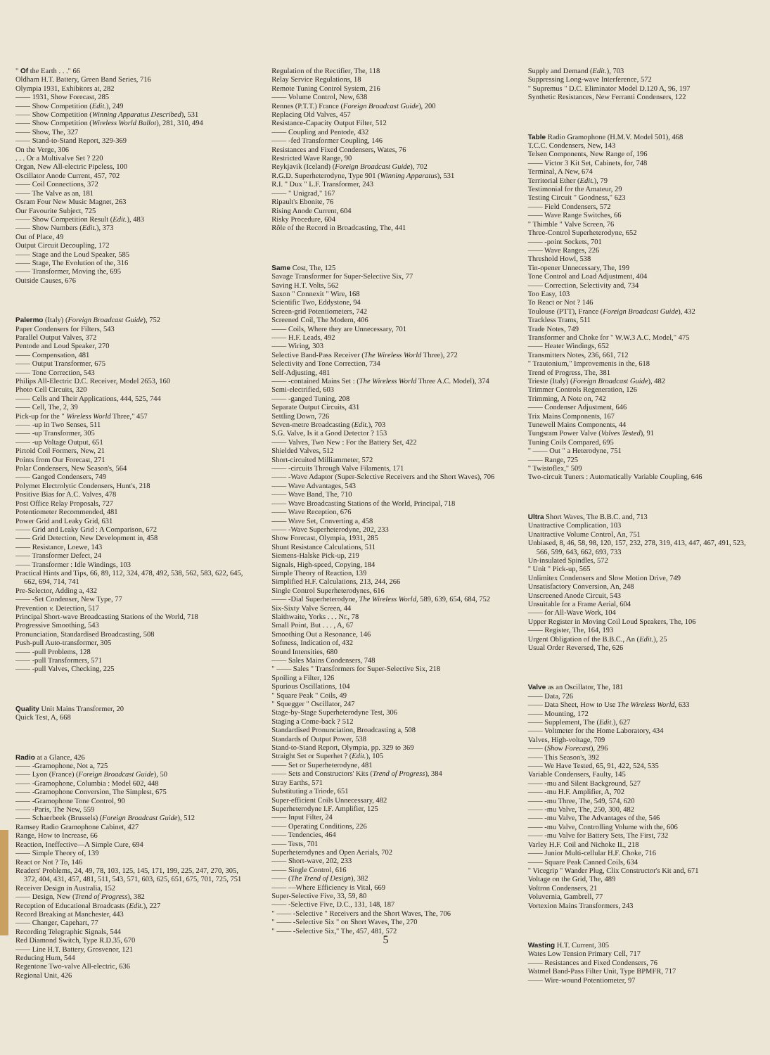" Of the Earth . . ." 66
Oldham H.T. Battery, Green Band Series, 716
Olympia 1931, Exhibitors at, 282
—— 1931, Show Forecast, 285
—— Show Competition (Edit.), 249
—— Show Competition (Winning Apparatus Described), 531
—— Show Competition (Wireless World Ballot), 281, 310, 494
—— Show, The, 327
—— Stand-to-Stand Report, 329-369
On the Verge, 306
. . . Or a Multivalve Set ? 220
Organ, New All-electric Pipeless, 100
Oscillator Anode Current, 457, 702
—— Coil Connections, 372
—— The Valve as an, 181
Osram Four New Music Magnet, 263
Our Favourite Subject, 725
—— Show Competition Result (Edit.), 483
—— Show Numbers (Edit.), 373
Out of Place, 49
Output Circuit Decoupling, 172
—— Stage and the Loud Speaker, 585
—— Stage, The Evolution of the, 316
—— Transformer, Moving the, 695
Outside Causes, 676
Palermo (Italy) (Foreign Broadcast Guide), 752
Paper Condensers for Filters, 543
Parallel Output Valves, 372
Pentode and Loud Speaker, 270
—— Compensation, 481
—— Output Transformer, 675
—— Tone Correction, 543
Philips All-Electric D.C. Receiver, Model 2653, 160
Photo Cell Circuits, 320
—— Cells and Their Applications, 444, 525, 744
—— Cell, The, 2, 39
Pick-up for the " Wireless World Three," 457
—— -up in Two Senses, 511
—— -up Transformer, 305
—— -up Voltage Output, 651
Pirtoid Coil Formers, New, 21
Points from Our Forecast, 271
Polar Condensers, New Season's, 564
—— Ganged Condensers, 749
Polymet Electrolytic Condensers, Hunt's, 218
Positive Bias for A.C. Valves, 478
Post Office Relay Proposals, 727
Potentiometer Recommended, 481
Power Grid and Leaky Grid, 631
—— Grid and Leaky Grid : A Comparison, 672
—— Grid Detection, New Development in, 458
—— Resistance, Loewe, 143
—— Transformer Defect, 24
—— Transformer : Idle Windings, 103
Practical Hints and Tips, 66, 89, 112, 324, 478, 492, 538, 562, 583, 622, 645, 662, 694, 714, 741
Pre-Selector, Adding a, 432
—— -Set Condenser, New Type, 77
Prevention v. Detection, 517
Principal Short-wave Broadcasting Stations of the World, 718
Progressive Smoothing, 543
Pronunciation, Standardised Broadcasting, 508
Push-pull Auto-transformer, 305
—— -pull Problems, 128
—— -pull Transformers, 571
—— -pull Valves, Checking, 225
Quality Unit Mains Transformer, 20
Quick Test, A, 668
Radio at a Glance, 426
—— -Gramophone, Not a, 725
—— Lyon (France) (Foreign Broadcast Guide), 50
—— -Gramophone, Columbia : Model 602, 448
—— -Gramophone Conversion, The Simplest, 675
—— -Gramophone Tone Control, 90
—— -Paris, The New, 559
—— Schaerbeek (Brussels) (Foreign Broadcast Guide), 512
Ramsey Radio Gramophone Cabinet, 427
Range, How to Increase, 66
Reaction, Ineffective—A Simple Cure, 694
—— Simple Theory of, 139
React or Not ? To, 146
Readers' Problems, 24, 49, 78, 103, 125, 145, 171, 199, 225, 247, 270, 305, 372, 404, 431, 457, 481, 511, 543, 571, 603, 625, 651, 675, 701, 725, 751
Receiver Design in Australia, 152
—— Design, New (Trend of Progress), 382
Reception of Educational Broadcasts (Edit.), 227
Record Breaking at Manchester, 443
—— Changer, Capehart, 77
Recording Telegraphic Signals, 544
Red Diamond Switch, Type R.D.35, 670
—— Line H.T. Battery, Grosvenor, 121
Reducing Hum, 544
Regentone Two-valve All-electric, 636
Regional Unit, 426
Regulation of the Rectifier, The, 118
Relay Service Regulations, 18
Remote Tuning Control System, 216
—— Volume Control, New, 638
Rennes (P.T.T.) France (Foreign Broadcast Guide), 200
Replacing Old Valves, 457
Resistance-Capacity Output Filter, 512
—— Coupling and Pentode, 432
—— -fed Transformer Coupling, 146
Resistances and Fixed Condensers, Wates, 76
Restricted Wave Range, 90
Reykjavik (Iceland) (Foreign Broadcast Guide), 702
R.G.D. Superheterodyne, Type 901 (Winning Apparatus), 531
R.I. " Dux " L.F. Transformer, 243
—— " Unigrad," 167
Ripault's Ebonite, 76
Rising Anode Current, 604
Risky Procedure, 604
Rôle of the Record in Broadcasting, The, 441
Same Cost, The, 125
Savage Transformer for Super-Selective Six, 77
Saving H.T. Volts, 562
Saxon " Connexit " Wire, 168
Scientific Two, Eddystone, 94
Screen-grid Potentiometers, 742
Screened Coil, The Modern, 406
—— Coils, Where they are Unnecessary, 701
—— H.F. Leads, 492
—— Wiring, 303
Selective Band-Pass Receiver (The Wireless World Three), 272
Selectivity and Tone Correction, 734
Self-Adjusting, 481
—— -contained Mains Set : (The Wireless World Three A.C. Model), 374
Semi-electrified, 603
—— -ganged Tuning, 208
Separate Output Circuits, 431
Settling Down, 726
Seven-metre Broadcasting (Edit.), 703
S.G. Valve, Is it a Good Detector ? 153
—— Valves, Two New : For the Battery Set, 422
Shielded Valves, 512
Short-circuited Milliammeter, 572
—— -circuits Through Valve Filaments, 171
—— -Wave Adaptor (Super-Selective Receivers and the Short Waves), 706
—— Wave Advantages, 543
—— Wave Band, The, 710
—— Wave Broadcasting Stations of the World, Principal, 718
—— Wave Reception, 676
—— Wave Set, Converting a, 458
—— -Wave Superheterodyne, 202, 233
Show Forecast, Olympia, 1931, 285
Shunt Resistance Calculations, 511
Siemens-Halske Pick-up, 219
Signals, High-speed, Copying, 184
Simple Theory of Reaction, 139
Simplified H.F. Calculations, 213, 244, 266
Single Control Superheterodynes, 616
—— -Dial Superheterodyne, The Wireless World, 589, 639, 654, 684, 752
Six-Sixty Valve Screen, 44
Slaithwaite, Yorks . . . Nr., 78
Small Point, But . . . , A, 67
Smoothing Out a Resonance, 146
Softness, Indication of, 432
Sound Intensities, 680
—— Sales Mains Condensers, 748
" —— Sales " Transformers for Super-Selective Six, 218
Spoiling a Filter, 126
Spurious Oscillations, 104
" Square Peak " Coils, 49
" Squegger " Oscillator, 247
Stage-by-Stage Superheterodyne Test, 306
Staging a Come-back ? 512
Standardised Pronunciation, Broadcasting a, 508
Standards of Output Power, 538
Stand-to-Stand Report, Olympia, pp. 329 to 369
Straight Set or Superhet ? (Edit.), 105
—— Set or Superheterodyne, 481
—— Sets and Constructors' Kits (Trend of Progress), 384
Stray Earths, 571
Substituting a Triode, 651
Super-efficient Coils Unnecessary, 482
Superheterodyne I.F. Amplifier, 125
—— Input Filter, 24
—— Operating Conditions, 226
—— Tendencies, 464
—— Tests, 701
Superheterodynes and Open Aerials, 702
—— Short-wave, 202, 233
—— Single Control, 616
—— (The Trend of Design), 382
—— —Where Efficiency is Vital, 669
Super-Selective Five, 33, 59, 80
—— -Selective Five, D.C., 131, 148, 187
" —— -Selective " Receivers and the Short Waves, The, 706
" —— -Selective Six " on Short Waves, The, 270
" —— -Selective Six," The, 457, 481, 572
5
Supply and Demand (Edit.), 703
Suppressing Long-wave Interference, 572
" Supremus " D.C. Eliminator Model D.120 A, 96, 197
Synthetic Resistances, New Ferranti Condensers, 122
Table Radio Gramophone (H.M.V. Model 501), 468
T.C.C. Condensers, New, 143
Telsen Components, New Range of, 196
—— Victor 3 Kit Set, Cabinets, for, 748
Terminal, A New, 674
Territorial Ether (Edit.), 79
Testimonial for the Amateur, 29
Testing Circuit " Goodness," 623
—— Field Condensers, 572
—— Wave Range Switches, 66
" Thimble " Valve Screen, 76
Three-Control Superheterodyne, 652
—— -point Sockets, 701
—— Wave Ranges, 226
Threshold Howl, 538
Tin-opener Unnecessary, The, 199
Tone Control and Load Adjustment, 404
—— Correction, Selectivity and, 734
Too Easy, 103
To React or Not ? 146
Toulouse (PTT), France (Foreign Broadcast Guide), 432
Trackless Trams, 511
Trade Notes, 749
Transformer and Choke for " W.W.3 A.C. Model," 475
—— Heater Windings, 652
Transmitters Notes, 236, 661, 712
" Trautonium," Improvements in the, 618
Trend of Progress, The, 381
Trieste (Italy) (Foreign Broadcast Guide), 482
Trimmer Controls Regeneration, 126
Trimming, A Note on, 742
—— Condenser Adjustment, 646
Trix Mains Components, 167
Tunewell Mains Components, 44
Tungsram Power Valve (Valves Tested), 91
Tuning Coils Compared, 695
" —— Out " a Heterodyne, 751
—— Range, 725
" Twistoflex," 509
Two-circuit Tuners : Automatically Variable Coupling, 646
Ultra Short Waves, The B.B.C. and, 713
Unattractive Complication, 103
Unattractive Volume Control, An, 751
Unbiased, 8, 46, 58, 98, 120, 157, 232, 278, 319, 413, 447, 467, 491, 523, 566, 599, 643, 662, 693, 733
Un-insulated Spindles, 572
" Unit " Pick-up, 565
Unlimitex Condensers and Slow Motion Drive, 749
Unsatisfactory Conversion, An, 248
Unscreened Anode Circuit, 543
Unsuitable for a Frame Aerial, 604
—— for All-Wave Work, 104
Upper Register in Moving Coil Loud Speakers, The, 106
—— Register, The, 164, 193
Urgent Obligation of the B.B.C., An (Edit.), 25
Usual Order Reversed, The, 626
Valve as an Oscillator, The, 181
—— Data, 726
—— Data Sheet, How to Use The Wireless World, 633
—— Mounting, 172
—— Supplement, The (Edit.), 627
—— Voltmeter for the Home Laboratory, 434
Valves, High-voltage, 709
—— (Show Forecast), 296
—— This Season's, 392
—— We Have Tested, 65, 91, 422, 524, 535
Variable Condensers, Faulty, 145
—— -mu and Silent Background, 527
—— -mu H.F. Amplifier, A, 702
—— -mu Three, The, 549, 574, 620
—— -mu Valve, The, 250, 300, 482
—— -mu Valve, The Advantages of the, 546
—— -mu Valve, Controlling Volume with the, 606
—— -mu Valve for Battery Sets, The First, 732
Varley H.F. Coil and Nichoke II., 218
—— Junior Multi-cellular H.F. Choke, 716
—— Square Peak Canned Coils, 634
" Vicegrip " Wander Plug, Clix Constructor's Kit and, 671
Voltage on the Grid, The, 489
Voltron Condensers, 21
Voluvernia, Gambrell, 77
Vortexion Mains Transformers, 243
Wasting H.T. Current, 305
Wates Low Tension Primary Cell, 717
—— Resistances and Fixed Condensers, 76
Watmel Band-Pass Filter Unit, Type BPMFR, 717
—— Wire-wound Potentiometer, 97